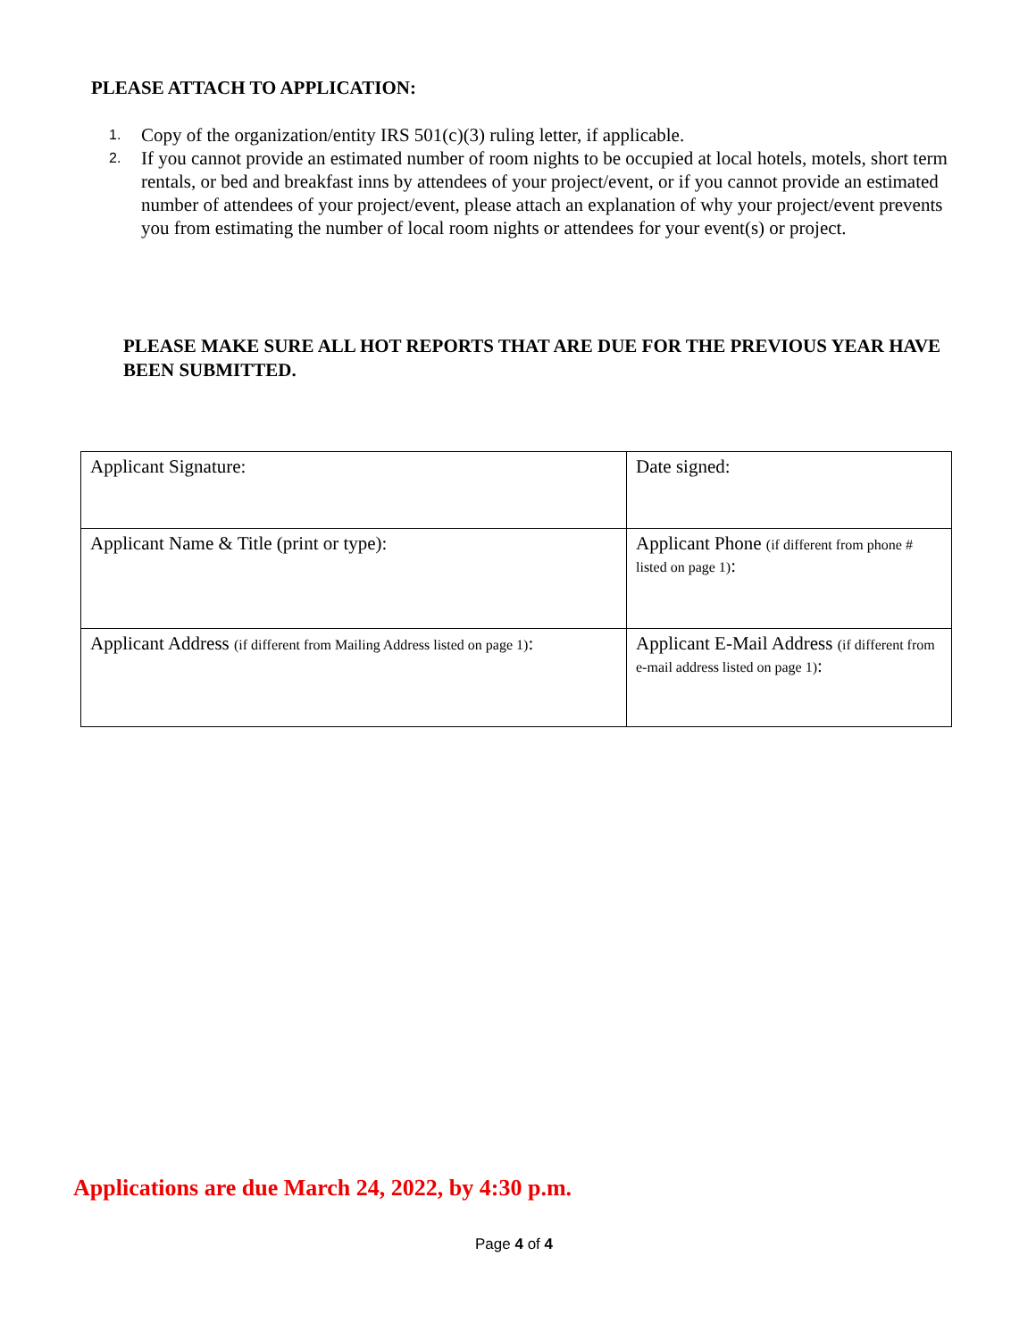PLEASE ATTACH TO APPLICATION:
1. Copy of the organization/entity IRS 501(c)(3) ruling letter, if applicable.
2. If you cannot provide an estimated number of room nights to be occupied at local hotels, motels, short term rentals, or bed and breakfast inns by attendees of your project/event, or if you cannot provide an estimated number of attendees of your project/event, please attach an explanation of why your project/event prevents you from estimating the number of local room nights or attendees for your event(s) or project.
PLEASE MAKE SURE ALL HOT REPORTS THAT ARE DUE FOR THE PREVIOUS YEAR HAVE BEEN SUBMITTED.
| Applicant Signature: | Date signed: |
| Applicant Name & Title (print or type): | Applicant Phone (if different from phone # listed on page 1) : |
| Applicant Address (if different from Mailing Address listed on page 1) : | Applicant E-Mail Address (if different from e-mail address listed on page 1) : |
Applications are due March 24, 2022, by 4:30 p.m.
Page 4 of 4